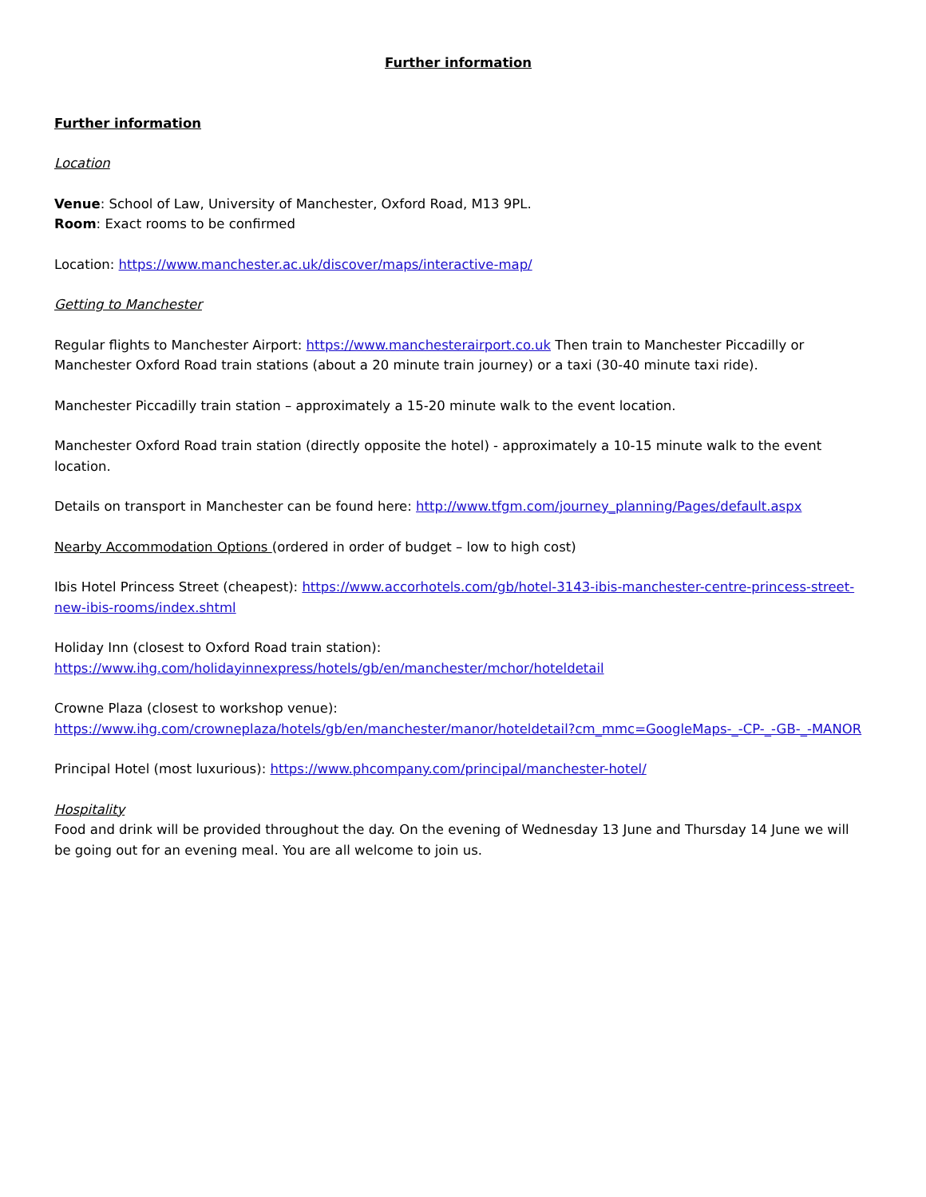Further information
Further information
Location
Venue: School of Law, University of Manchester, Oxford Road, M13 9PL.
Room: Exact rooms to be confirmed
Location: https://www.manchester.ac.uk/discover/maps/interactive-map/
Getting to Manchester
Regular flights to Manchester Airport: https://www.manchesterairport.co.uk Then train to Manchester Piccadilly or Manchester Oxford Road train stations (about a 20 minute train journey) or a taxi (30-40 minute taxi ride).
Manchester Piccadilly train station – approximately a 15-20 minute walk to the event location.
Manchester Oxford Road train station (directly opposite the hotel) - approximately a 10-15 minute walk to the event location.
Details on transport in Manchester can be found here: http://www.tfgm.com/journey_planning/Pages/default.aspx
Nearby Accommodation Options (ordered in order of budget – low to high cost)
Ibis Hotel Princess Street (cheapest): https://www.accorhotels.com/gb/hotel-3143-ibis-manchester-centre-princess-street-new-ibis-rooms/index.shtml
Holiday Inn (closest to Oxford Road train station):
https://www.ihg.com/holidayinnexpress/hotels/gb/en/manchester/mchor/hoteldetail
Crowne Plaza (closest to workshop venue):
https://www.ihg.com/crowneplaza/hotels/gb/en/manchester/manor/hoteldetail?cm_mmc=GoogleMaps-_-CP-_-GB-_-MANOR
Principal Hotel (most luxurious): https://www.phcompany.com/principal/manchester-hotel/
Hospitality
Food and drink will be provided throughout the day. On the evening of Wednesday 13 June and Thursday 14 June we will be going out for an evening meal. You are all welcome to join us.